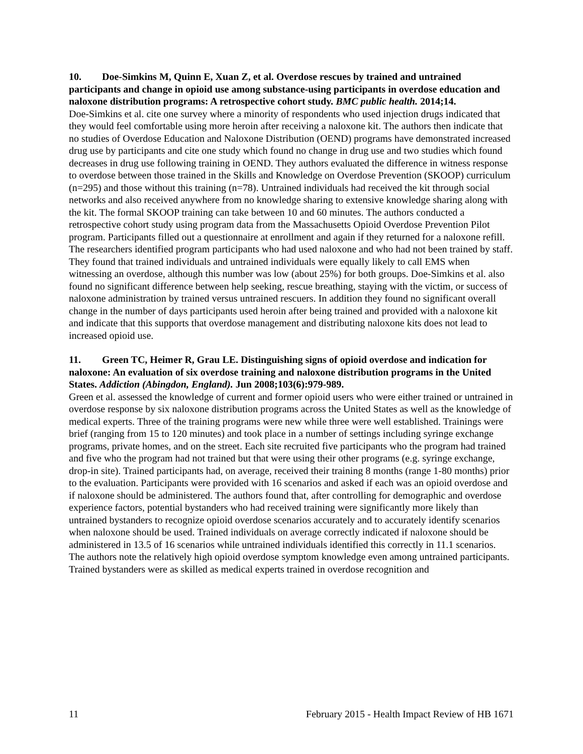10. Doe-Simkins M, Quinn E, Xuan Z, et al. Overdose rescues by trained and untrained participants and change in opioid use among substance-using participants in overdose education and naloxone distribution programs: A retrospective cohort study. BMC public health. 2014;14.
Doe-Simkins et al. cite one survey where a minority of respondents who used injection drugs indicated that they would feel comfortable using more heroin after receiving a naloxone kit. The authors then indicate that no studies of Overdose Education and Naloxone Distribution (OEND) programs have demonstrated increased drug use by participants and cite one study which found no change in drug use and two studies which found decreases in drug use following training in OEND. They authors evaluated the difference in witness response to overdose between those trained in the Skills and Knowledge on Overdose Prevention (SKOOP) curriculum (n=295) and those without this training (n=78). Untrained individuals had received the kit through social networks and also received anywhere from no knowledge sharing to extensive knowledge sharing along with the kit. The formal SKOOP training can take between 10 and 60 minutes. The authors conducted a retrospective cohort study using program data from the Massachusetts Opioid Overdose Prevention Pilot program. Participants filled out a questionnaire at enrollment and again if they returned for a naloxone refill. The researchers identified program participants who had used naloxone and who had not been trained by staff. They found that trained individuals and untrained individuals were equally likely to call EMS when witnessing an overdose, although this number was low (about 25%) for both groups. Doe-Simkins et al. also found no significant difference between help seeking, rescue breathing, staying with the victim, or success of naloxone administration by trained versus untrained rescuers. In addition they found no significant overall change in the number of days participants used heroin after being trained and provided with a naloxone kit and indicate that this supports that overdose management and distributing naloxone kits does not lead to increased opioid use.
11. Green TC, Heimer R, Grau LE. Distinguishing signs of opioid overdose and indication for naloxone: An evaluation of six overdose training and naloxone distribution programs in the United States. Addiction (Abingdon, England). Jun 2008;103(6):979-989.
Green et al. assessed the knowledge of current and former opioid users who were either trained or untrained in overdose response by six naloxone distribution programs across the United States as well as the knowledge of medical experts. Three of the training programs were new while three were well established. Trainings were brief (ranging from 15 to 120 minutes) and took place in a number of settings including syringe exchange programs, private homes, and on the street. Each site recruited five participants who the program had trained and five who the program had not trained but that were using their other programs (e.g. syringe exchange, drop-in site). Trained participants had, on average, received their training 8 months (range 1-80 months) prior to the evaluation. Participants were provided with 16 scenarios and asked if each was an opioid overdose and if naloxone should be administered. The authors found that, after controlling for demographic and overdose experience factors, potential bystanders who had received training were significantly more likely than untrained bystanders to recognize opioid overdose scenarios accurately and to accurately identify scenarios when naloxone should be used. Trained individuals on average correctly indicated if naloxone should be administered in 13.5 of 16 scenarios while untrained individuals identified this correctly in 11.1 scenarios. The authors note the relatively high opioid overdose symptom knowledge even among untrained participants. Trained bystanders were as skilled as medical experts trained in overdose recognition and
11 February 2015 - Health Impact Review of HB 1671